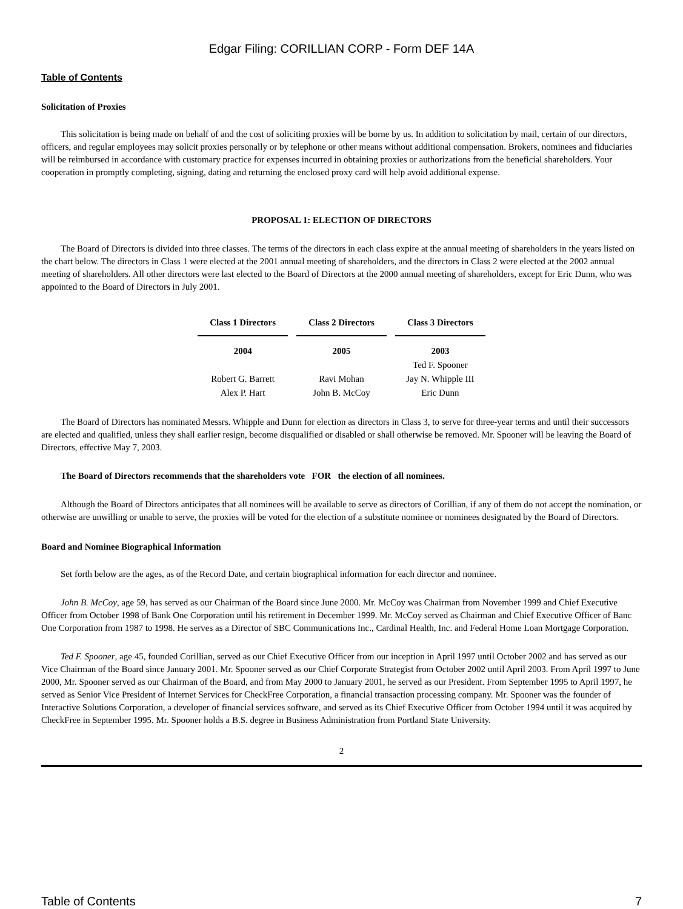Edgar Filing: CORILLIAN CORP - Form DEF 14A
Table of Contents
Solicitation of Proxies
This solicitation is being made on behalf of and the cost of soliciting proxies will be borne by us. In addition to solicitation by mail, certain of our directors, officers, and regular employees may solicit proxies personally or by telephone or other means without additional compensation. Brokers, nominees and fiduciaries will be reimbursed in accordance with customary practice for expenses incurred in obtaining proxies or authorizations from the beneficial shareholders. Your cooperation in promptly completing, signing, dating and returning the enclosed proxy card will help avoid additional expense.
PROPOSAL 1: ELECTION OF DIRECTORS
The Board of Directors is divided into three classes. The terms of the directors in each class expire at the annual meeting of shareholders in the years listed on the chart below. The directors in Class 1 were elected at the 2001 annual meeting of shareholders, and the directors in Class 2 were elected at the 2002 annual meeting of shareholders. All other directors were last elected to the Board of Directors at the 2000 annual meeting of shareholders, except for Eric Dunn, who was appointed to the Board of Directors in July 2001.
| Class 1 Directors | Class 2 Directors | Class 3 Directors |
| --- | --- | --- |
| 2004 | 2005 | 2003 |
| | | Ted F. Spooner |
| Robert G. Barrett | Ravi Mohan | Jay N. Whipple III |
| Alex P. Hart | John B. McCoy | Eric Dunn |
The Board of Directors has nominated Messrs. Whipple and Dunn for election as directors in Class 3, to serve for three-year terms and until their successors are elected and qualified, unless they shall earlier resign, become disqualified or disabled or shall otherwise be removed. Mr. Spooner will be leaving the Board of Directors, effective May 7, 2003.
The Board of Directors recommends that the shareholders vote FOR the election of all nominees.
Although the Board of Directors anticipates that all nominees will be available to serve as directors of Corillian, if any of them do not accept the nomination, or otherwise are unwilling or unable to serve, the proxies will be voted for the election of a substitute nominee or nominees designated by the Board of Directors.
Board and Nominee Biographical Information
Set forth below are the ages, as of the Record Date, and certain biographical information for each director and nominee.
John B. McCoy, age 59, has served as our Chairman of the Board since June 2000. Mr. McCoy was Chairman from November 1999 and Chief Executive Officer from October 1998 of Bank One Corporation until his retirement in December 1999. Mr. McCoy served as Chairman and Chief Executive Officer of Banc One Corporation from 1987 to 1998. He serves as a Director of SBC Communications Inc., Cardinal Health, Inc. and Federal Home Loan Mortgage Corporation.
Ted F. Spooner, age 45, founded Corillian, served as our Chief Executive Officer from our inception in April 1997 until October 2002 and has served as our Vice Chairman of the Board since January 2001. Mr. Spooner served as our Chief Corporate Strategist from October 2002 until April 2003. From April 1997 to June 2000, Mr. Spooner served as our Chairman of the Board, and from May 2000 to January 2001, he served as our President. From September 1995 to April 1997, he served as Senior Vice President of Internet Services for CheckFree Corporation, a financial transaction processing company. Mr. Spooner was the founder of Interactive Solutions Corporation, a developer of financial services software, and served as its Chief Executive Officer from October 1994 until it was acquired by CheckFree in September 1995. Mr. Spooner holds a B.S. degree in Business Administration from Portland State University.
2
Table of Contents 7